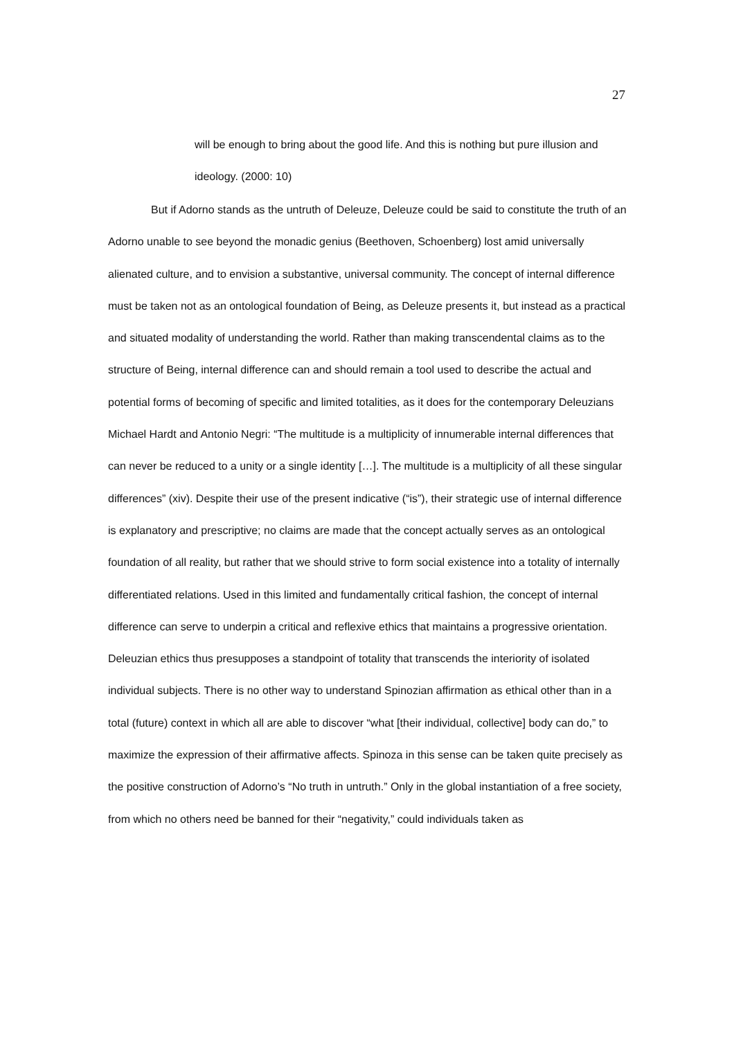27
will be enough to bring about the good life. And this is nothing but pure illusion and ideology. (2000: 10)
But if Adorno stands as the untruth of Deleuze, Deleuze could be said to constitute the truth of an Adorno unable to see beyond the monadic genius (Beethoven, Schoenberg) lost amid universally alienated culture, and to envision a substantive, universal community. The concept of internal difference must be taken not as an ontological foundation of Being, as Deleuze presents it, but instead as a practical and situated modality of understanding the world. Rather than making transcendental claims as to the structure of Being, internal difference can and should remain a tool used to describe the actual and potential forms of becoming of specific and limited totalities, as it does for the contemporary Deleuzians Michael Hardt and Antonio Negri: “The multitude is a multiplicity of innumerable internal differences that can never be reduced to a unity or a single identity […]. The multitude is a multiplicity of all these singular differences” (xiv). Despite their use of the present indicative (“is”), their strategic use of internal difference is explanatory and prescriptive; no claims are made that the concept actually serves as an ontological foundation of all reality, but rather that we should strive to form social existence into a totality of internally differentiated relations. Used in this limited and fundamentally critical fashion, the concept of internal difference can serve to underpin a critical and reflexive ethics that maintains a progressive orientation. Deleuzian ethics thus presupposes a standpoint of totality that transcends the interiority of isolated individual subjects. There is no other way to understand Spinozian affirmation as ethical other than in a total (future) context in which all are able to discover “what [their individual, collective] body can do,” to maximize the expression of their affirmative affects. Spinoza in this sense can be taken quite precisely as the positive construction of Adorno’s “No truth in untruth.” Only in the global instantiation of a free society, from which no others need be banned for their “negativity,” could individuals taken as